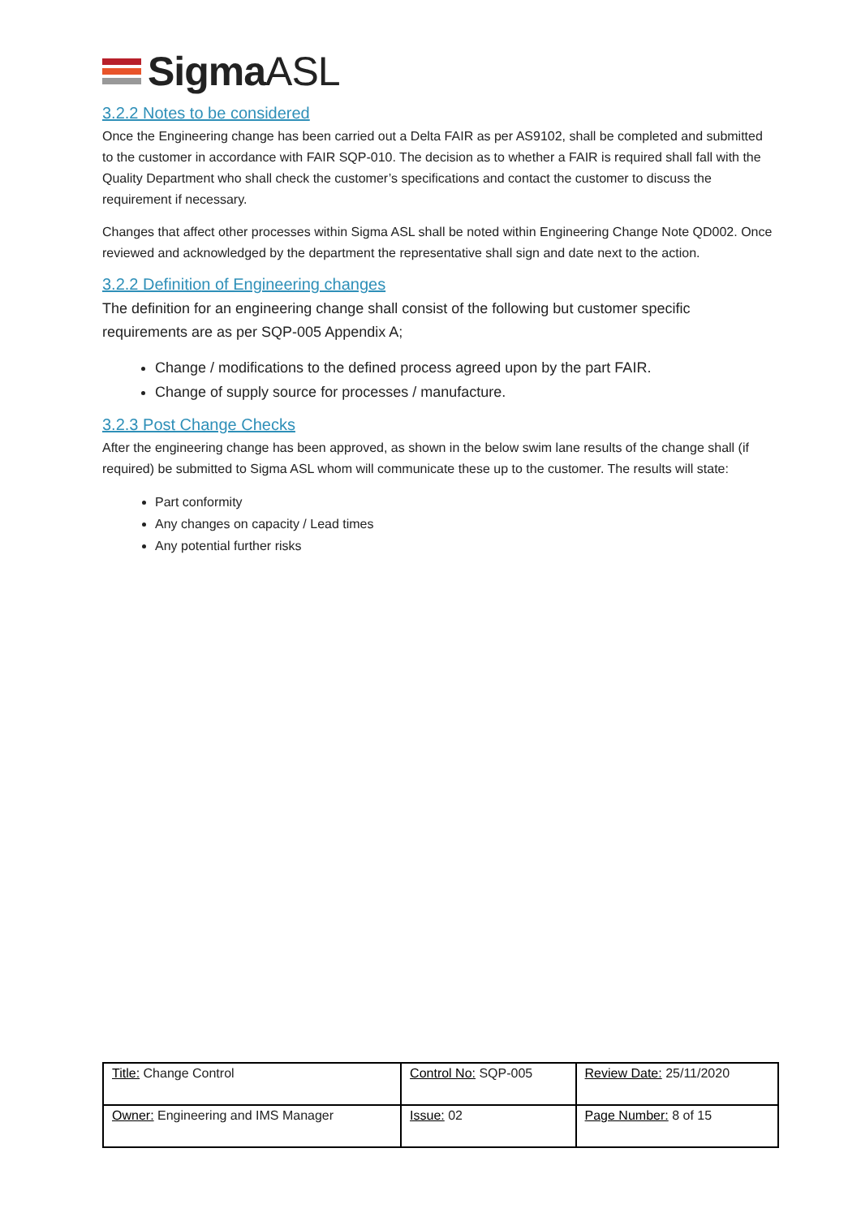Sigma ASL
3.2.2 Notes to be considered
Once the Engineering change has been carried out a Delta FAIR as per AS9102, shall be completed and submitted to the customer in accordance with FAIR SQP-010. The decision as to whether a FAIR is required shall fall with the Quality Department who shall check the customer’s specifications and contact the customer to discuss the requirement if necessary.
Changes that affect other processes within Sigma ASL shall be noted within Engineering Change Note QD002. Once reviewed and acknowledged by the department the representative shall sign and date next to the action.
3.2.2 Definition of Engineering changes
The definition for an engineering change shall consist of the following but customer specific requirements are as per SQP-005 Appendix A;
Change / modifications to the defined process agreed upon by the part FAIR.
Change of supply source for processes / manufacture.
3.2.3 Post Change Checks
After the engineering change has been approved, as shown in the below swim lane results of the change shall (if required) be submitted to Sigma ASL whom will communicate these up to the customer. The results will state:
Part conformity
Any changes on capacity / Lead times
Any potential further risks
| Title: Change Control | Control No: SQP-005 | Review Date: 25/11/2020 |
| Owner: Engineering and IMS Manager | Issue: 02 | Page Number: 8 of 15 |